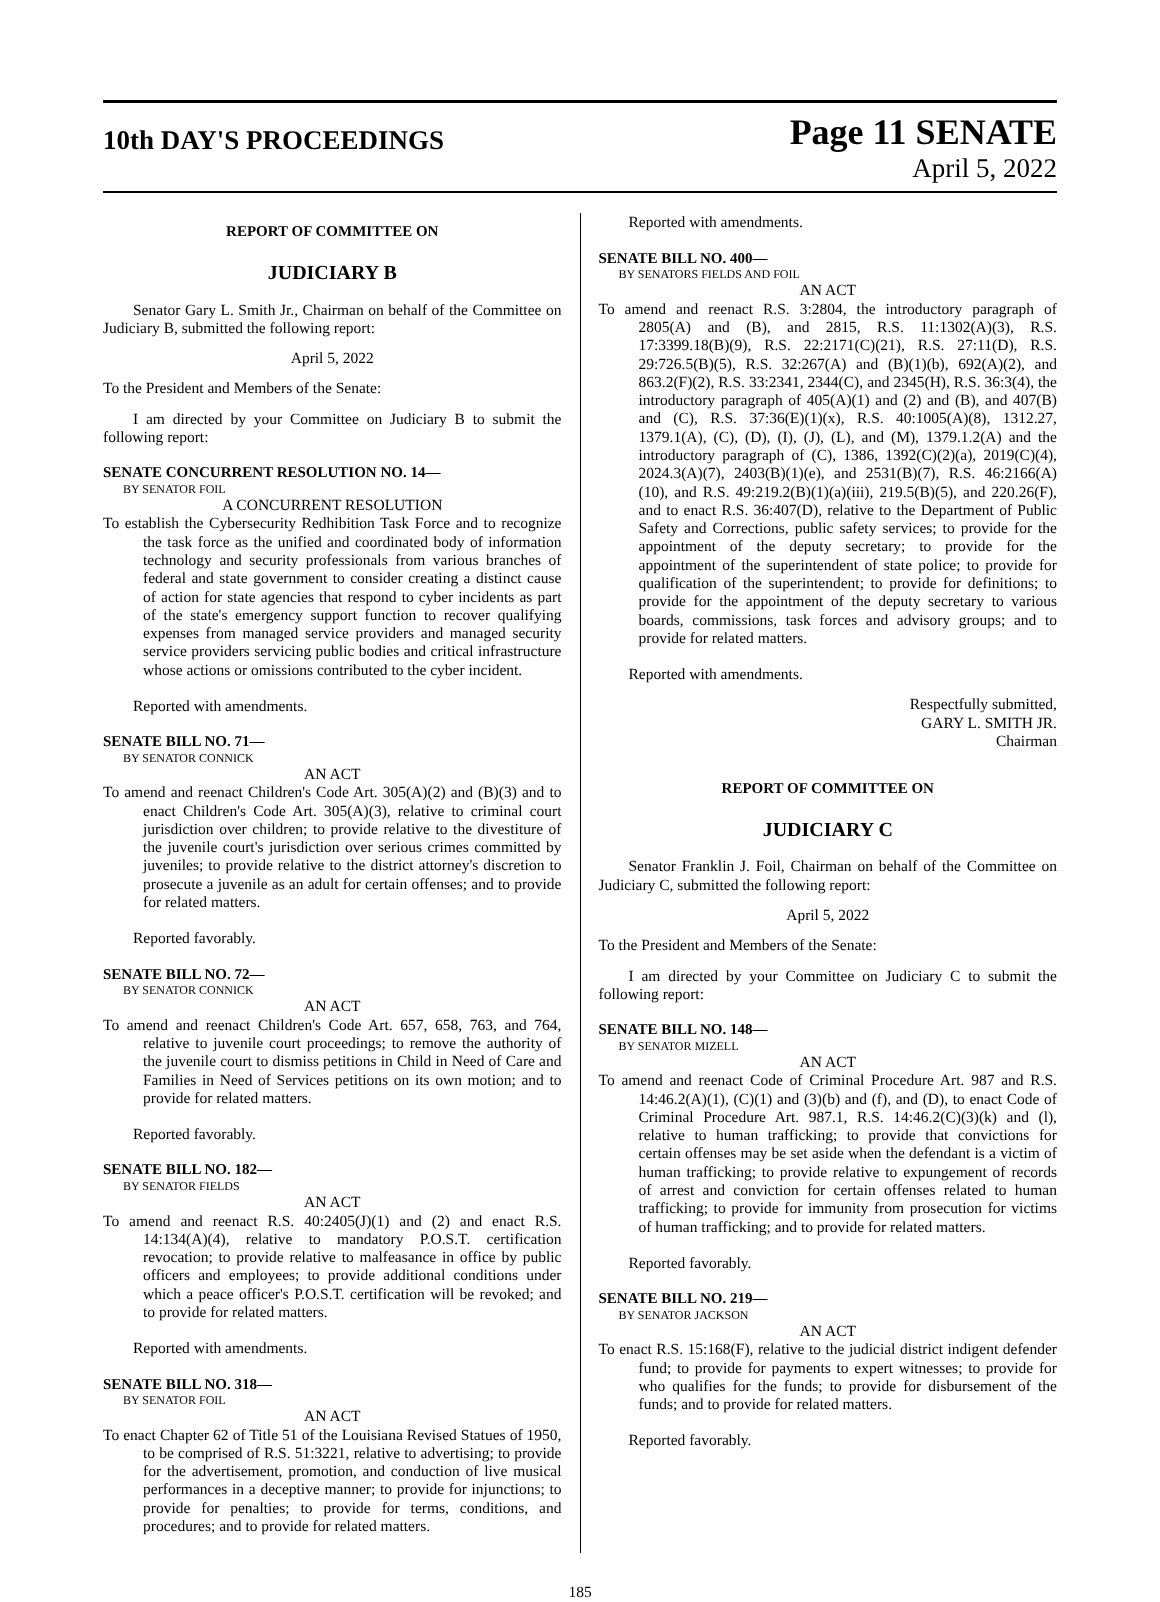10th DAY'S PROCEEDINGS
Page 11 SENATE
April 5, 2022
REPORT OF COMMITTEE ON
JUDICIARY B
Senator Gary L. Smith Jr., Chairman on behalf of the Committee on Judiciary B, submitted the following report:
April 5, 2022
To the President and Members of the Senate:
I am directed by your Committee on Judiciary B to submit the following report:
SENATE CONCURRENT RESOLUTION NO. 14—
BY SENATOR FOIL
A CONCURRENT RESOLUTION
To establish the Cybersecurity Redhibition Task Force and to recognize the task force as the unified and coordinated body of information technology and security professionals from various branches of federal and state government to consider creating a distinct cause of action for state agencies that respond to cyber incidents as part of the state's emergency support function to recover qualifying expenses from managed service providers and managed security service providers servicing public bodies and critical infrastructure whose actions or omissions contributed to the cyber incident.
Reported with amendments.
SENATE BILL NO. 71—
BY SENATOR CONNICK
AN ACT
To amend and reenact Children's Code Art. 305(A)(2) and (B)(3) and to enact Children's Code Art. 305(A)(3), relative to criminal court jurisdiction over children; to provide relative to the divestiture of the juvenile court's jurisdiction over serious crimes committed by juveniles; to provide relative to the district attorney's discretion to prosecute a juvenile as an adult for certain offenses; and to provide for related matters.
Reported favorably.
SENATE BILL NO. 72—
BY SENATOR CONNICK
AN ACT
To amend and reenact Children's Code Art. 657, 658, 763, and 764, relative to juvenile court proceedings; to remove the authority of the juvenile court to dismiss petitions in Child in Need of Care and Families in Need of Services petitions on its own motion; and to provide for related matters.
Reported favorably.
SENATE BILL NO. 182—
BY SENATOR FIELDS
AN ACT
To amend and reenact R.S. 40:2405(J)(1) and (2) and enact R.S. 14:134(A)(4), relative to mandatory P.O.S.T. certification revocation; to provide relative to malfeasance in office by public officers and employees; to provide additional conditions under which a peace officer's P.O.S.T. certification will be revoked; and to provide for related matters.
Reported with amendments.
SENATE BILL NO. 318—
BY SENATOR FOIL
AN ACT
To enact Chapter 62 of Title 51 of the Louisiana Revised Statues of 1950, to be comprised of R.S. 51:3221, relative to advertising; to provide for the advertisement, promotion, and conduction of live musical performances in a deceptive manner; to provide for injunctions; to provide for penalties; to provide for terms, conditions, and procedures; and to provide for related matters.
Reported with amendments.
SENATE BILL NO. 400—
BY SENATORS FIELDS AND FOIL
AN ACT
To amend and reenact R.S. 3:2804, the introductory paragraph of 2805(A) and (B), and 2815, R.S. 11:1302(A)(3), R.S. 17:3399.18(B)(9), R.S. 22:2171(C)(21), R.S. 27:11(D), R.S. 29:726.5(B)(5), R.S. 32:267(A) and (B)(1)(b), 692(A)(2), and 863.2(F)(2), R.S. 33:2341, 2344(C), and 2345(H), R.S. 36:3(4), the introductory paragraph of 405(A)(1) and (2) and (B), and 407(B) and (C), R.S. 37:36(E)(1)(x), R.S. 40:1005(A)(8), 1312.27, 1379.1(A), (C), (D), (I), (J), (L), and (M), 1379.1.2(A) and the introductory paragraph of (C), 1386, 1392(C)(2)(a), 2019(C)(4), 2024.3(A)(7), 2403(B)(1)(e), and 2531(B)(7), R.S. 46:2166(A)(10), and R.S. 49:219.2(B)(1)(a)(iii), 219.5(B)(5), and 220.26(F), and to enact R.S. 36:407(D), relative to the Department of Public Safety and Corrections, public safety services; to provide for the appointment of the deputy secretary; to provide for the appointment of the superintendent of state police; to provide for qualification of the superintendent; to provide for definitions; to provide for the appointment of the deputy secretary to various boards, commissions, task forces and advisory groups; and to provide for related matters.
Reported with amendments.
Respectfully submitted,
GARY L. SMITH JR.
Chairman
REPORT OF COMMITTEE ON
JUDICIARY C
Senator Franklin J. Foil, Chairman on behalf of the Committee on Judiciary C, submitted the following report:
April 5, 2022
To the President and Members of the Senate:
I am directed by your Committee on Judiciary C to submit the following report:
SENATE BILL NO. 148—
BY SENATOR MIZELL
AN ACT
To amend and reenact Code of Criminal Procedure Art. 987 and R.S. 14:46.2(A)(1), (C)(1) and (3)(b) and (f), and (D), to enact Code of Criminal Procedure Art. 987.1, R.S. 14:46.2(C)(3)(k) and (l), relative to human trafficking; to provide that convictions for certain offenses may be set aside when the defendant is a victim of human trafficking; to provide relative to expungement of records of arrest and conviction for certain offenses related to human trafficking; to provide for immunity from prosecution for victims of human trafficking; and to provide for related matters.
Reported favorably.
SENATE BILL NO. 219—
BY SENATOR JACKSON
AN ACT
To enact R.S. 15:168(F), relative to the judicial district indigent defender fund; to provide for payments to expert witnesses; to provide for who qualifies for the funds; to provide for disbursement of the funds; and to provide for related matters.
Reported favorably.
185